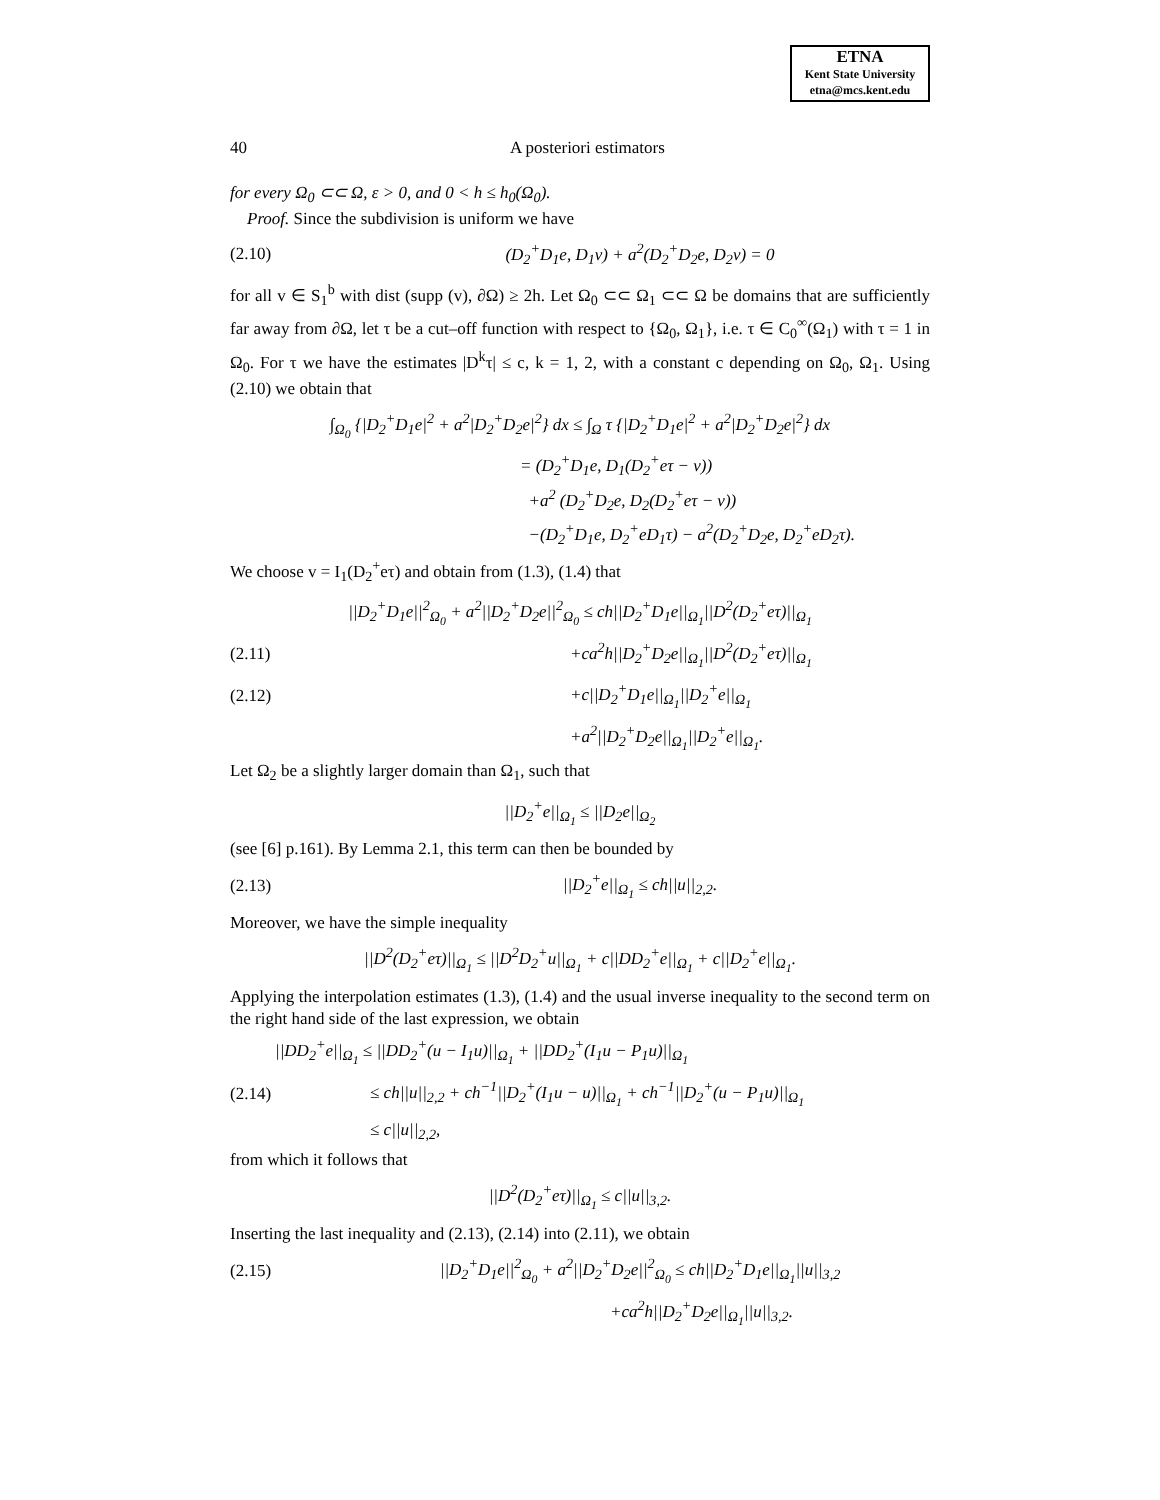ETNA
Kent State University
etna@mcs.kent.edu
40 A posteriori estimators
for every Ω<sub>0</sub> ⊂⊂ Ω, ε > 0, and 0 < h ≤ h<sub>0</sub>(Ω<sub>0</sub>).
Proof. Since the subdivision is uniform we have
(2.10) (D<sub>2</sub><sup>+</sup>D<sub>1</sub>e, D<sub>1</sub>v) + a<sup>2</sup>(D<sub>2</sub><sup>+</sup>D<sub>2</sub>e, D<sub>2</sub>v) = 0
for all v ∈ S<sub>1</sub><sup>b</sup> with dist (supp (v), ∂Ω) ≥ 2h. Let Ω<sub>0</sub> ⊂⊂ Ω<sub>1</sub> ⊂⊂ Ω be domains that are sufficiently far away from ∂Ω, let τ be a cut–off function with respect to {Ω<sub>0</sub>, Ω<sub>1</sub>}, i.e. τ ∈ C<sub>0</sub><sup>∞</sup>(Ω<sub>1</sub>) with τ = 1 in Ω<sub>0</sub>. For τ we have the estimates |D<sup>k</sup>τ| ≤ c, k = 1, 2, with a constant c depending on Ω<sub>0</sub>, Ω<sub>1</sub>. Using (2.10) we obtain that
∫<sub>Ω<sub>0</sub></sub> {|D<sub>2</sub><sup>+</sup>D<sub>1</sub>e|<sup>2</sup> + a<sup>2</sup>|D<sub>2</sub><sup>+</sup>D<sub>2</sub>e|<sup>2</sup>} dx ≤ ∫<sub>Ω</sub> τ {|D<sub>2</sub><sup>+</sup>D<sub>1</sub>e|<sup>2</sup> + a<sup>2</sup>|D<sub>2</sub><sup>+</sup>D<sub>2</sub>e|<sup>2</sup>} dx
= (D<sub>2</sub><sup>+</sup>D<sub>1</sub>e, D<sub>1</sub>(D<sub>2</sub><sup>+</sup>eτ − v))
+a<sup>2</sup> (D<sub>2</sub><sup>+</sup>D<sub>2</sub>e, D<sub>2</sub>(D<sub>2</sub><sup>+</sup>eτ − v))
−(D<sub>2</sub><sup>+</sup>D<sub>1</sub>e, D<sub>2</sub><sup>+</sup>eD<sub>1</sub>τ) − a<sup>2</sup>(D<sub>2</sub><sup>+</sup>D<sub>2</sub>e, D<sub>2</sub><sup>+</sup>eD<sub>2</sub>τ).
We choose v = I<sub>1</sub>(D<sub>2</sub><sup>+</sup>eτ) and obtain from (1.3), (1.4) that
||D<sub>2</sub><sup>+</sup>D<sub>1</sub>e||<sup>2</sup><sub>Ω<sub>0</sub></sub> + a<sup>2</sup>||D<sub>2</sub><sup>+</sup>D<sub>2</sub>e||<sup>2</sup><sub>Ω<sub>0</sub></sub> ≤ ch||D<sub>2</sub><sup>+</sup>D<sub>1</sub>e||<sub>Ω<sub>1</sub></sub>||D<sup>2</sup>(D<sub>2</sub><sup>+</sup>eτ)||<sub>Ω<sub>1</sub></sub>
(2.11) +ca<sup>2</sup>h||D<sub>2</sub><sup>+</sup>D<sub>2</sub>e||<sub>Ω<sub>1</sub></sub>||D<sup>2</sup>(D<sub>2</sub><sup>+</sup>eτ)||<sub>Ω<sub>1</sub></sub>
(2.12) +c||D<sub>2</sub><sup>+</sup>D<sub>1</sub>e||<sub>Ω<sub>1</sub></sub>||D<sub>2</sub><sup>+</sup>e||<sub>Ω<sub>1</sub></sub>
+a<sup>2</sup>||D<sub>2</sub><sup>+</sup>D<sub>2</sub>e||<sub>Ω<sub>1</sub></sub>||D<sub>2</sub><sup>+</sup>e||<sub>Ω<sub>1</sub></sub>.
Let Ω<sub>2</sub> be a slightly larger domain than Ω<sub>1</sub>, such that
||D<sub>2</sub><sup>+</sup>e||<sub>Ω<sub>1</sub></sub> ≤ ||D<sub>2</sub>e||<sub>Ω<sub>2</sub></sub>
(see [6] p.161). By Lemma 2.1, this term can then be bounded by
(2.13) ||D<sub>2</sub><sup>+</sup>e||<sub>Ω<sub>1</sub></sub> ≤ ch||u||<sub>2,2</sub>.
Moreover, we have the simple inequality
||D<sup>2</sup>(D<sub>2</sub><sup>+</sup>eτ)||<sub>Ω<sub>1</sub></sub> ≤ ||D<sup>2</sup>D<sub>2</sub><sup>+</sup>u||<sub>Ω<sub>1</sub></sub> + c||DD<sub>2</sub><sup>+</sup>e||<sub>Ω<sub>1</sub></sub> + c||D<sub>2</sub><sup>+</sup>e||<sub>Ω<sub>1</sub></sub>.
Applying the interpolation estimates (1.3), (1.4) and the usual inverse inequality to the second term on the right hand side of the last expression, we obtain
||DD<sub>2</sub><sup>+</sup>e||<sub>Ω<sub>1</sub></sub> ≤ ||DD<sub>2</sub><sup>+</sup>(u − I<sub>1</sub>u)||<sub>Ω<sub>1</sub></sub> + ||DD<sub>2</sub><sup>+</sup>(I<sub>1</sub>u − P<sub>1</sub>u)||<sub>Ω<sub>1</sub></sub>
(2.14) ≤ ch||u||<sub>2,2</sub> + ch<sup>−1</sup>||D<sub>2</sub><sup>+</sup>(I<sub>1</sub>u − u)||<sub>Ω<sub>1</sub></sub> + ch<sup>−1</sup>||D<sub>2</sub><sup>+</sup>(u − P<sub>1</sub>u)||<sub>Ω<sub>1</sub></sub>
≤ c||u||<sub>2,2</sub>,
from which it follows that
||D<sup>2</sup>(D<sub>2</sub><sup>+</sup>eτ)||<sub>Ω<sub>1</sub></sub> ≤ c||u||<sub>3,2</sub>.
Inserting the last inequality and (2.13), (2.14) into (2.11), we obtain
(2.15) ||D<sub>2</sub><sup>+</sup>D<sub>1</sub>e||<sup>2</sup><sub>Ω<sub>0</sub></sub> + a<sup>2</sup>||D<sub>2</sub><sup>+</sup>D<sub>2</sub>e||<sup>2</sup><sub>Ω<sub>0</sub></sub> ≤ ch||D<sub>2</sub><sup>+</sup>D<sub>1</sub>e||<sub>Ω<sub>1</sub></sub>||u||<sub>3,2</sub>
+ca<sup>2</sup>h||D<sub>2</sub><sup>+</sup>D<sub>2</sub>e||<sub>Ω<sub>1</sub></sub>||u||<sub>3,2</sub>.